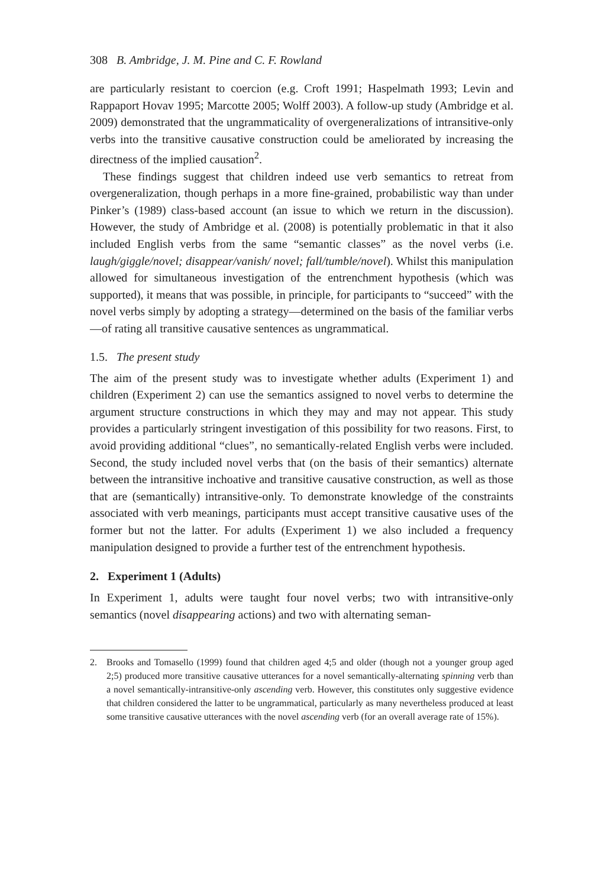308 B. Ambridge, J. M. Pine and C. F. Rowland
are particularly resistant to coercion (e.g. Croft 1991; Haspelmath 1993; Levin and Rappaport Hovav 1995; Marcotte 2005; Wolff 2003). A follow-up study (Ambridge et al. 2009) demonstrated that the ungrammaticality of overgeneralizations of intransitive-only verbs into the transitive causative construction could be ameliorated by increasing the directness of the implied causation<sup>2</sup>.
These findings suggest that children indeed use verb semantics to retreat from overgeneralization, though perhaps in a more fine-grained, probabilistic way than under Pinker’s (1989) class-based account (an issue to which we return in the discussion). However, the study of Ambridge et al. (2008) is potentially problematic in that it also included English verbs from the same “semantic classes” as the novel verbs (i.e. laugh/giggle/novel; disappear/vanish/ novel; fall/tumble/novel). Whilst this manipulation allowed for simultaneous investigation of the entrenchment hypothesis (which was supported), it means that was possible, in principle, for participants to “succeed” with the novel verbs simply by adopting a strategy—determined on the basis of the familiar verbs—of rating all transitive causative sentences as ungrammatical.
1.5. The present study
The aim of the present study was to investigate whether adults (Experiment 1) and children (Experiment 2) can use the semantics assigned to novel verbs to determine the argument structure constructions in which they may and may not appear. This study provides a particularly stringent investigation of this possibility for two reasons. First, to avoid providing additional “clues”, no semantically-related English verbs were included. Second, the study included novel verbs that (on the basis of their semantics) alternate between the intransitive inchoative and transitive causative construction, as well as those that are (semantically) intransitive-only. To demonstrate knowledge of the constraints associated with verb meanings, participants must accept transitive causative uses of the former but not the latter. For adults (Experiment 1) we also included a frequency manipulation designed to provide a further test of the entrenchment hypothesis.
2. Experiment 1 (Adults)
In Experiment 1, adults were taught four novel verbs; two with intransitive-only semantics (novel disappearing actions) and two with alternating seman-
2. Brooks and Tomasello (1999) found that children aged 4;5 and older (though not a younger group aged 2;5) produced more transitive causative utterances for a novel semantically-alternating spinning verb than a novel semantically-intransitive-only ascending verb. However, this constitutes only suggestive evidence that children considered the latter to be ungrammatical, particularly as many nevertheless produced at least some transitive causative utterances with the novel ascending verb (for an overall average rate of 15%).